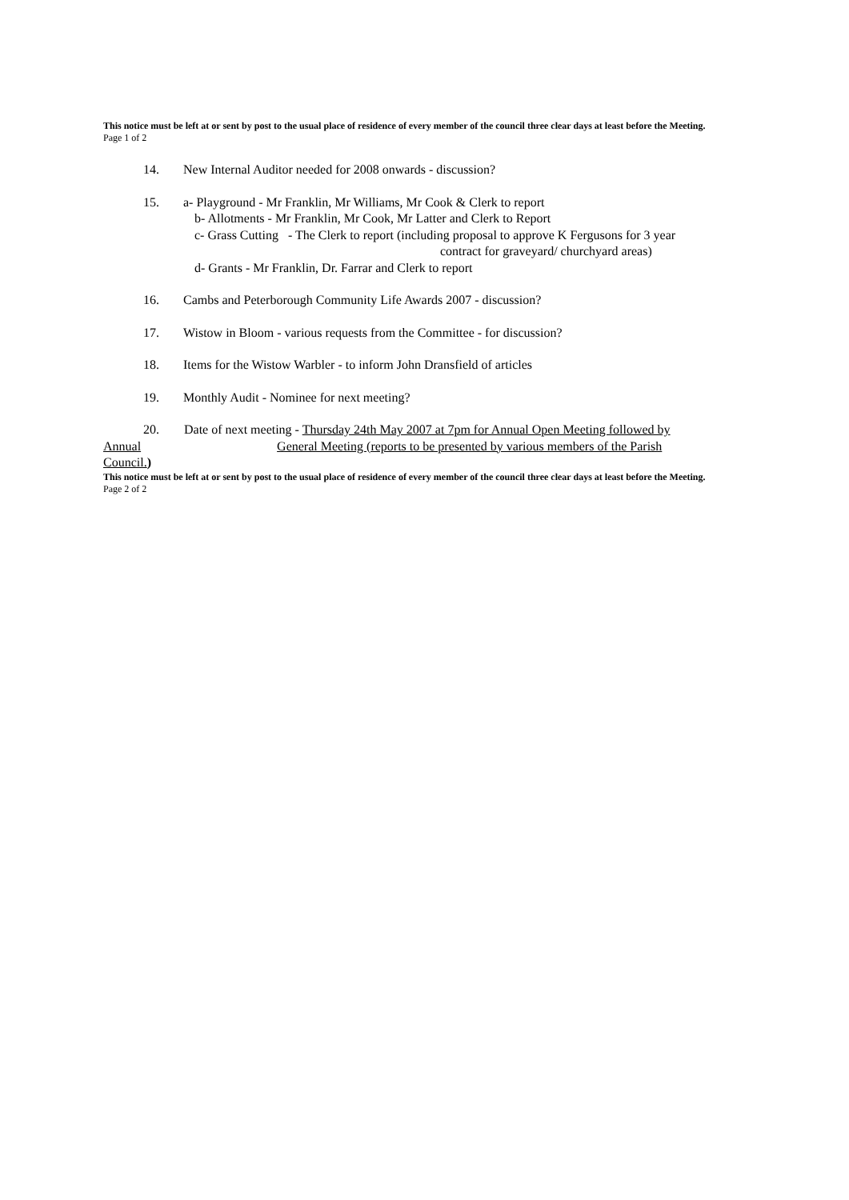This notice must be left at or sent by post to the usual place of residence of every member of the council three clear days at least before the Meeting.
Page 1 of 2
14. New Internal Auditor needed for 2008 onwards - discussion?
15. a- Playground - Mr Franklin, Mr Williams, Mr Cook & Clerk to report
b- Allotments - Mr Franklin, Mr Cook, Mr Latter and Clerk to Report
c- Grass Cutting - The Clerk to report (including proposal to approve K Fergusons for 3 year
contract for graveyard/ churchyard areas)
d- Grants - Mr Franklin, Dr. Farrar and Clerk to report
16. Cambs and Peterborough Community Life Awards 2007 - discussion?
17. Wistow in Bloom - various requests from the Committee - for discussion?
18. Items for the Wistow Warbler - to inform John Dransfield of articles
19. Monthly Audit - Nominee for next meeting?
20. Date of next meeting - Thursday 24th May 2007 at 7pm for Annual Open Meeting followed by
Annual General Meeting (reports to be presented by various members of the Parish
Council.)
This notice must be left at or sent by post to the usual place of residence of every member of the council three clear days at least before the Meeting.
Page 2 of 2